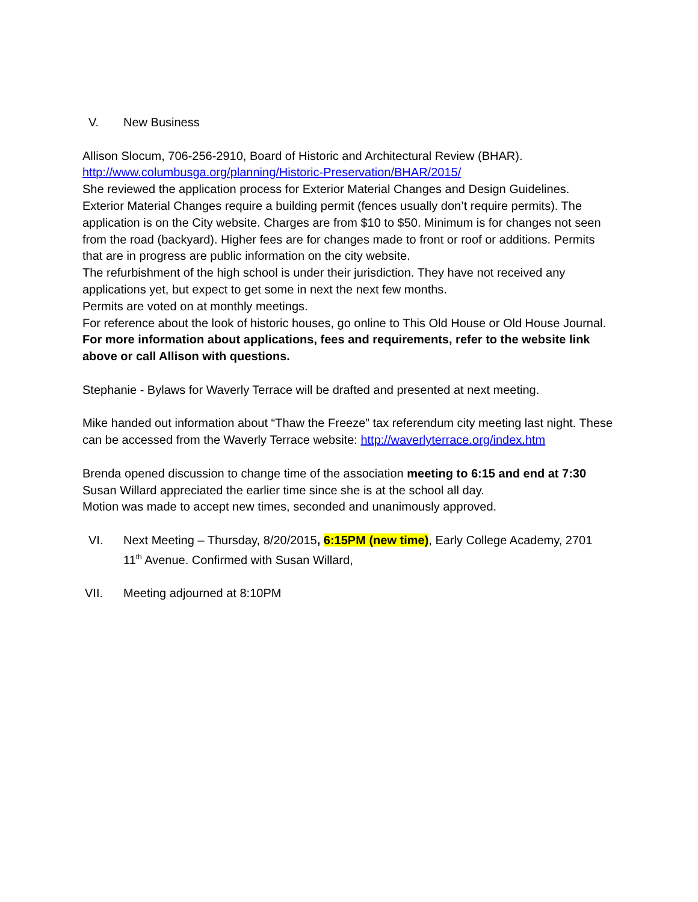V. New Business
Allison Slocum, 706-256-2910, Board of Historic and Architectural Review (BHAR).
http://www.columbusga.org/planning/Historic-Preservation/BHAR/2015/
She reviewed the application process for Exterior Material Changes and Design Guidelines. Exterior Material Changes require a building permit (fences usually don’t require permits). The application is on the City website. Charges are from $10 to $50. Minimum is for changes not seen from the road (backyard). Higher fees are for changes made to front or roof or additions. Permits that are in progress are public information on the city website.
The refurbishment of the high school is under their jurisdiction. They have not received any applications yet, but expect to get some in next the next few months.
Permits are voted on at monthly meetings.
For reference about the look of historic houses, go online to This Old House or Old House Journal. For more information about applications, fees and requirements, refer to the website link above or call Allison with questions.
Stephanie - Bylaws for Waverly Terrace will be drafted and presented at next meeting.
Mike handed out information about “Thaw the Freeze” tax referendum city meeting last night. These can be accessed from the Waverly Terrace website: http://waverlyterrace.org/index.htm
Brenda opened discussion to change time of the association meeting to 6:15 and end at 7:30
Susan Willard appreciated the earlier time since she is at the school all day.
Motion was made to accept new times, seconded and unanimously approved.
VI. Next Meeting – Thursday, 8/20/2015, 6:15PM (new time), Early College Academy, 2701 11<sup>th</sup> Avenue. Confirmed with Susan Willard,
VII. Meeting adjourned at 8:10PM